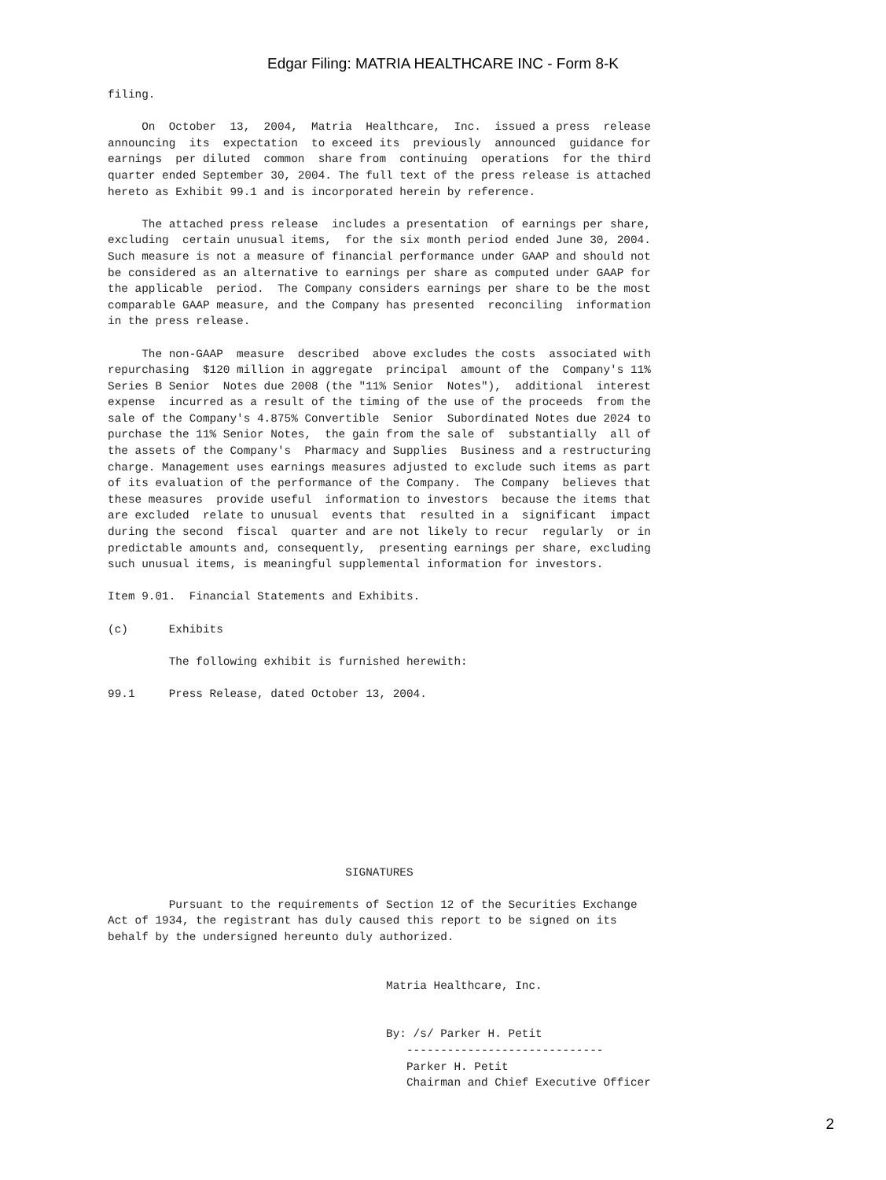Edgar Filing: MATRIA HEALTHCARE INC - Form 8-K
filing.

     On  October  13,  2004,  Matria  Healthcare,  Inc.  issued a press  release
announcing  its  expectation  to exceed its  previously  announced  guidance for
earnings  per diluted  common  share from  continuing  operations  for the third
quarter ended September 30, 2004. The full text of the press release is attached
hereto as Exhibit 99.1 and is incorporated herein by reference.

     The attached press release  includes a presentation  of earnings per share,
excluding  certain unusual items,  for the six month period ended June 30, 2004.
Such measure is not a measure of financial performance under GAAP and should not
be considered as an alternative to earnings per share as computed under GAAP for
the applicable  period.  The Company considers earnings per share to be the most
comparable GAAP measure, and the Company has presented  reconciling  information
in the press release.

     The non-GAAP  measure  described  above excludes the costs  associated with
repurchasing  $120 million in aggregate  principal  amount of the  Company's 11%
Series B Senior  Notes due 2008 (the "11% Senior  Notes"),  additional  interest
expense  incurred as a result of the timing of the use of the proceeds  from the
sale of the Company's 4.875% Convertible  Senior  Subordinated Notes due 2024 to
purchase the 11% Senior Notes,  the gain from the sale of  substantially  all of
the assets of the Company's  Pharmacy and Supplies  Business and a restructuring
charge. Management uses earnings measures adjusted to exclude such items as part
of its evaluation of the performance of the Company.  The Company  believes that
these measures  provide useful  information to investors  because the items that
are excluded  relate to unusual  events that  resulted in a  significant  impact
during the second  fiscal  quarter and are not likely to recur  regularly  or in
predictable amounts and, consequently,  presenting earnings per share, excluding
such unusual items, is meaningful supplemental information for investors.

Item 9.01.  Financial Statements and Exhibits.

(c)      Exhibits

         The following exhibit is furnished herewith:

99.1     Press Release, dated October 13, 2004.










                                   SIGNATURES

         Pursuant to the requirements of Section 12 of the Securities Exchange
Act of 1934, the registrant has duly caused this report to be signed on its
behalf by the undersigned hereunto duly authorized.


                                         Matria Healthcare, Inc.


                                         By: /s/ Parker H. Petit
                                            -----------------------------
                                            Parker H. Petit
                                            Chairman and Chief Executive Officer
2